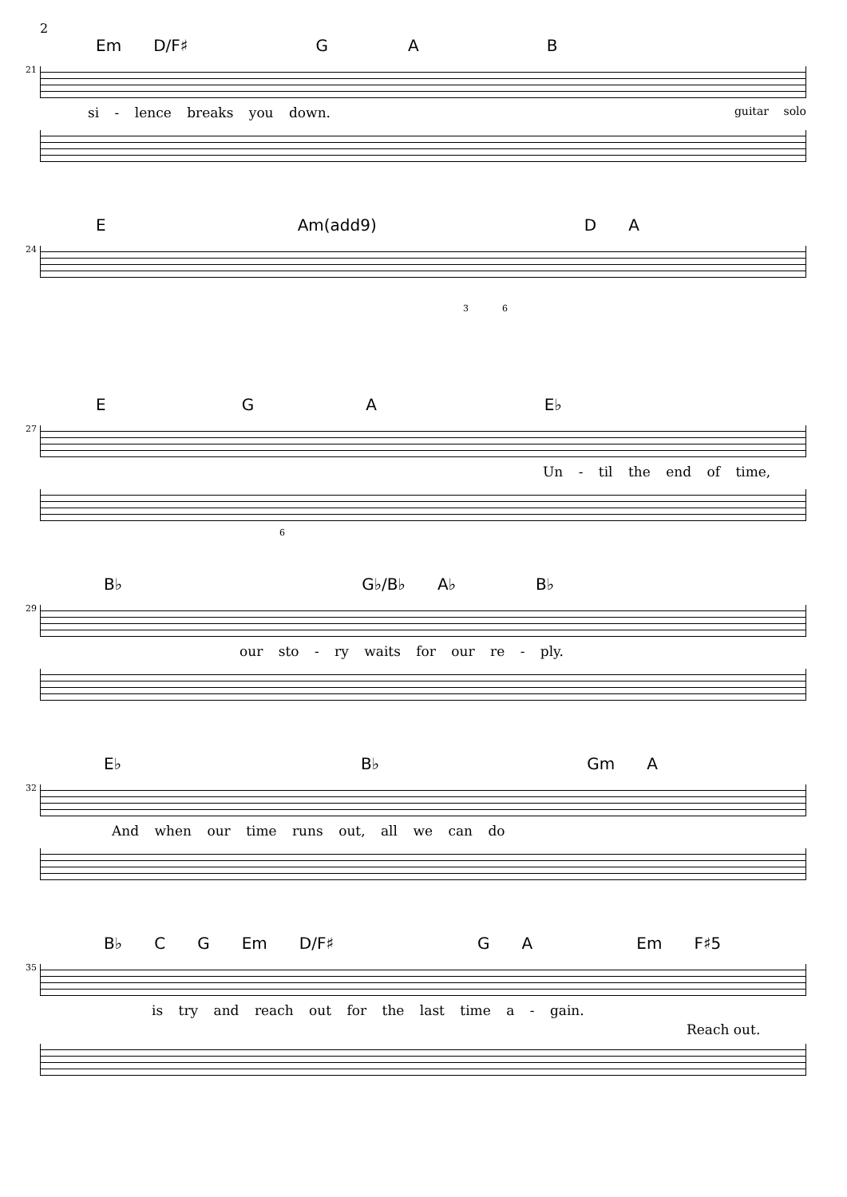2
Em D/F♯ G A B
21
si - lence breaks you down. guitar solo
E Am(add9) D A
24
3 6
E G A E♭
27
Un - til the end of time,
6
B♭ G♭/B♭ A♭ B♭
29
our sto - ry waits for our re - ply.
E♭ B♭ Gm A
32
And when our time runs out, all we can do
B♭ C G Em D/F♯ G A Em F♯5
35
is try and reach out for the last time a - gain.
Reach out.